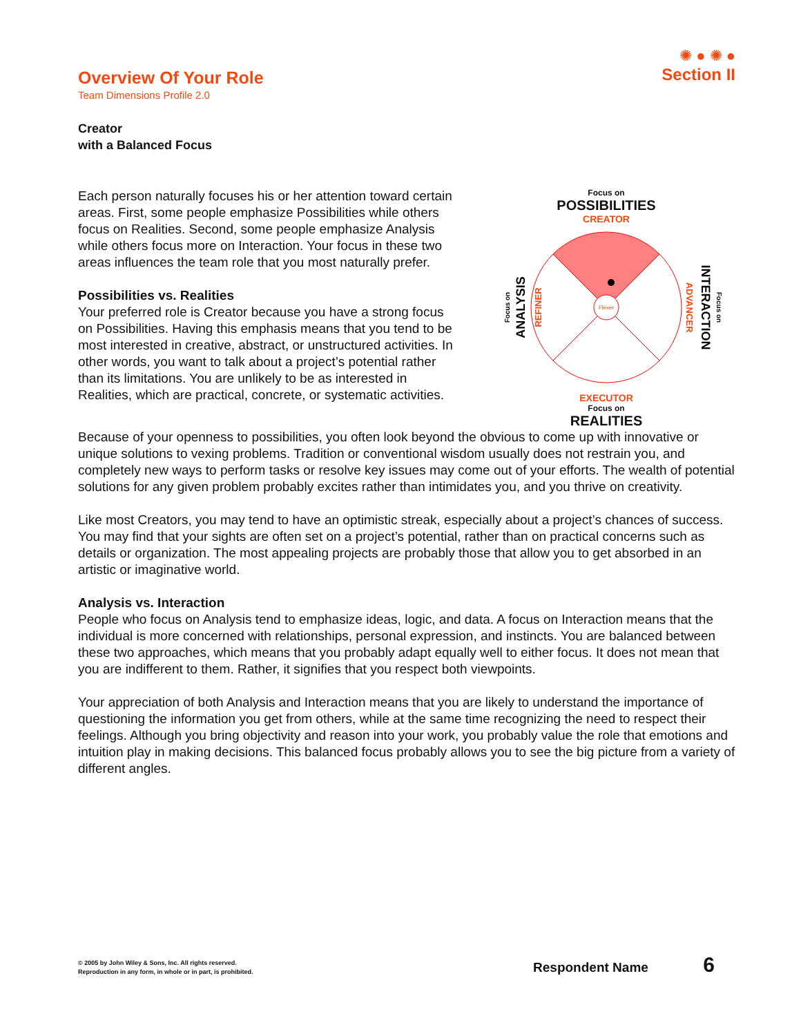Overview Of Your Role
Team Dimensions Profile 2.0
✺ ● ✺ ●
Section II
Creator
with a Balanced Focus
Each person naturally focuses his or her attention toward certain areas. First, some people emphasize Possibilities while others focus on Realities. Second, some people emphasize Analysis while others focus more on Interaction. Your focus in these two areas influences the team role that you most naturally prefer.
Possibilities vs. Realities
Your preferred role is Creator because you have a strong focus on Possibilities. Having this emphasis means that you tend to be most interested in creative, abstract, or unstructured activities. In other words, you want to talk about a project’s potential rather than its limitations. You are unlikely to be as interested in Realities, which are practical, concrete, or systematic activities.
Focus on
POSSIBILITIES
CREATOR
Focus on
ANALYSIS
REFINER
Flexer
ADVANCER
INTERACTION
Focus on
EXECUTOR
Focus on
REALITIES
Because of your openness to possibilities, you often look beyond the obvious to come up with innovative or unique solutions to vexing problems. Tradition or conventional wisdom usually does not restrain you, and completely new ways to perform tasks or resolve key issues may come out of your efforts. The wealth of potential solutions for any given problem probably excites rather than intimidates you, and you thrive on creativity.
Like most Creators, you may tend to have an optimistic streak, especially about a project’s chances of success. You may find that your sights are often set on a project’s potential, rather than on practical concerns such as details or organization. The most appealing projects are probably those that allow you to get absorbed in an artistic or imaginative world.
Analysis vs. Interaction
People who focus on Analysis tend to emphasize ideas, logic, and data. A focus on Interaction means that the individual is more concerned with relationships, personal expression, and instincts. You are balanced between these two approaches, which means that you probably adapt equally well to either focus. It does not mean that you are indifferent to them. Rather, it signifies that you respect both viewpoints.
Your appreciation of both Analysis and Interaction means that you are likely to understand the importance of questioning the information you get from others, while at the same time recognizing the need to respect their feelings. Although you bring objectivity and reason into your work, you probably value the role that emotions and intuition play in making decisions. This balanced focus probably allows you to see the big picture from a variety of different angles.
© 2005 by John Wiley & Sons, Inc. All rights reserved.
Reproduction in any form, in whole or in part, is prohibited.
Respondent Name 6